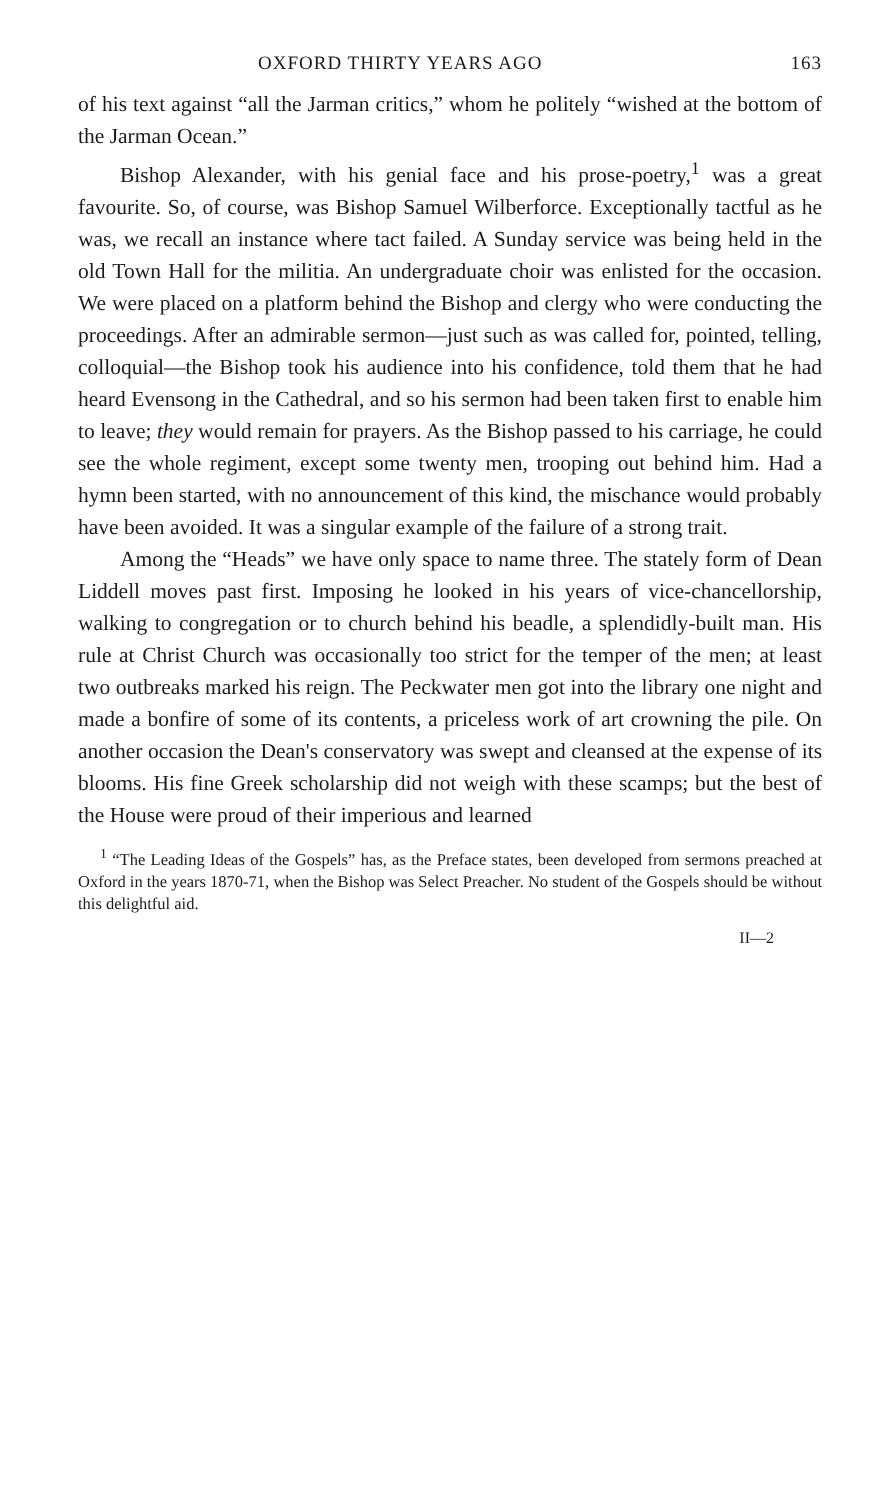OXFORD THIRTY YEARS AGO 163
of his text against “all the Jarman critics,” whom he politely “wished at the bottom of the Jarman Ocean.”
Bishop Alexander, with his genial face and his prose-poetry,<sup>1</sup> was a great favourite. So, of course, was Bishop Samuel Wilberforce. Exceptionally tactful as he was, we recall an instance where tact failed. A Sunday service was being held in the old Town Hall for the militia. An undergraduate choir was enlisted for the occasion. We were placed on a platform behind the Bishop and clergy who were conducting the proceedings. After an admirable sermon—just such as was called for, pointed, telling, colloquial—the Bishop took his audience into his confidence, told them that he had heard Evensong in the Cathedral, and so his sermon had been taken first to enable him to leave; they would remain for prayers. As the Bishop passed to his carriage, he could see the whole regiment, except some twenty men, trooping out behind him. Had a hymn been started, with no announcement of this kind, the mischance would probably have been avoided. It was a singular example of the failure of a strong trait.
Among the “Heads” we have only space to name three. The stately form of Dean Liddell moves past first. Imposing he looked in his years of vice-chancellorship, walking to congregation or to church behind his beadle, a splendidly-built man. His rule at Christ Church was occasionally too strict for the temper of the men; at least two outbreaks marked his reign. The Peckwater men got into the library one night and made a bonfire of some of its contents, a priceless work of art crowning the pile. On another occasion the Dean's conservatory was swept and cleansed at the expense of its blooms. His fine Greek scholarship did not weigh with these scamps; but the best of the House were proud of their imperious and learned
<sup>1</sup> “The Leading Ideas of the Gospels” has, as the Preface states, been developed from sermons preached at Oxford in the years 1870-71, when the Bishop was Select Preacher. No student of the Gospels should be without this delightful aid.
II—2